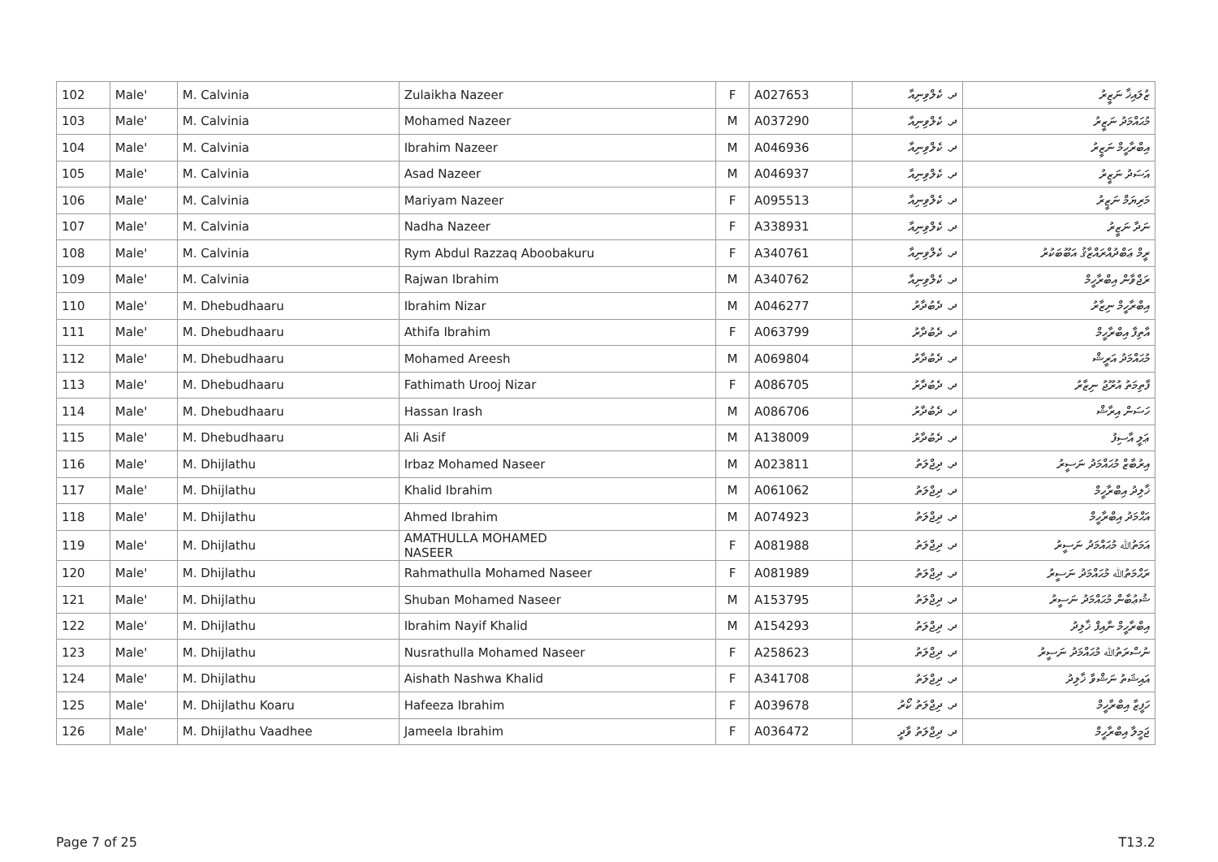| 102 | Male' | M. Calvinia | Zulaikha Nazeer | F | A027653 | ދ. ކެލްވިނިއާ | ޒުލައިޚާ ނަޒީރު |
| 103 | Male' | M. Calvinia | Mohamed Nazeer | M | A037290 | ދ. ކެލްވިނިއާ | މުޙައްމަދު ނަޒީރު |
| 104 | Male' | M. Calvinia | Ibrahim Nazeer | M | A046936 | ދ. ކެލްވިނިއާ | އިބްރާހީމް ނަޒީރު |
| 105 | Male' | M. Calvinia | Asad Nazeer | M | A046937 | ދ. ކެލްވިނިއާ | އަސަދު ނަޒީރު |
| 106 | Male' | M. Calvinia | Mariyam Nazeer | F | A095513 | ދ. ކެލްވިނިއާ | މަރިޔަމް ނަޒީރު |
| 107 | Male' | M. Calvinia | Nadha Nazeer | F | A338931 | ދ. ކެލްވިނިއާ | ނަދާ ނަޒީރު |
| 108 | Male' | M. Calvinia | Rym Abdul Razzaq Aboobakuru | F | A340761 | ދ. ކެލްވިނިއާ | ރީމް ޢަބްދުއްރައްޒާޤު އަބޫބަކުރު |
| 109 | Male' | M. Calvinia | Rajwan Ibrahim | M | A340762 | ދ. ކެލްވިނިއާ | ރަޖްވާން އިބްރާހީމް |
| 110 | Male' | M. Dhebudhaaru | Ibrahim Nizar | M | A046277 | ދ. ދެބުދާރު | އިބްރާހީމް ނިޒާރު |
| 111 | Male' | M. Dhebudhaaru | Athifa Ibrahim | F | A063799 | ދ. ދެބުދާރު | އާތިފާ އިބްރާހީމް |
| 112 | Male' | M. Dhebudhaaru | Mohamed Areesh | M | A069804 | ދ. ދެބުދާރު | މުޙައްމަދު އަރީޝް |
| 113 | Male' | M. Dhebudhaaru | Fathimath Urooj Nizar | F | A086705 | ދ. ދެބުދާރު | ފާތިމަތު އުރޫޖު ނިޒާރު |
| 114 | Male' | M. Dhebudhaaru | Hassan Irash | M | A086706 | ދ. ދެބުދާރު | ހަސަން އިރާޝް |
| 115 | Male' | M. Dhebudhaaru | Ali Asif | M | A138009 | ދ. ދެބުދާރު | ޢަލީ އާސިފު |
| 116 | Male' | M. Dhijlathu | Irbaz Mohamed Naseer | M | A023811 | ދ. ދިޖްލަތު | އިރުބާޒް މުޙައްމަދު ނަސީރު |
| 117 | Male' | M. Dhijlathu | Khalid Ibrahim | M | A061062 | ދ. ދިޖްލަތު | ޚާލިދު އިބްރާހީމް |
| 118 | Male' | M. Dhijlathu | Ahmed Ibrahim | M | A074923 | ދ. ދިޖްލަތު | އަޙްމަދު އިބްރާހީމް |
| 119 | Male' | M. Dhijlathu | AMATHULLA MOHAMED NASEER | F | A081988 | ދ. ދިޖްލަތު | އަމަތުﷲ މުޙައްމަދު ނަސީރު |
| 120 | Male' | M. Dhijlathu | Rahmathulla Mohamed Naseer | F | A081989 | ދ. ދިޖްލަތު | ރަޙްމަތުﷲ މުޙައްމަދު ނަސީރު |
| 121 | Male' | M. Dhijlathu | Shuban Mohamed Naseer | M | A153795 | ދ. ދިޖްލަތު | ޝުޢުބާން މުޙައްމަދު ނަސީރު |
| 122 | Male' | M. Dhijlathu | Ibrahim Nayif Khalid | M | A154293 | ދ. ދިޖްލަތު | އިބްރާހީމް ނާއިފް ޚާލިދު |
| 123 | Male' | M. Dhijlathu | Nusrathulla Mohamed Naseer | F | A258623 | ދ. ދިޖްލަތު | ނުސްރަތުﷲ މުޙައްމަދު ނަސީރު |
| 124 | Male' | M. Dhijlathu | Aishath Nashwa Khalid | F | A341708 | ދ. ދިޖްލަތު | އައިޝަތު ނަޝްވާ ޚާލިދު |
| 125 | Male' | M. Dhijlathu Koaru | Hafeeza Ibrahim | F | A039678 | ދ. ދިޖްލަތު ކޯރު | ހަފީޒާ އިބްރާހީމް |
| 126 | Male' | M. Dhijlathu Vaadhee | Jameela Ibrahim | F | A036472 | ދ. ދިޖްލަތު ވާދީ | ޖަމީލާ އިބްރާހީމް |
Page 7 of 25 T13.2